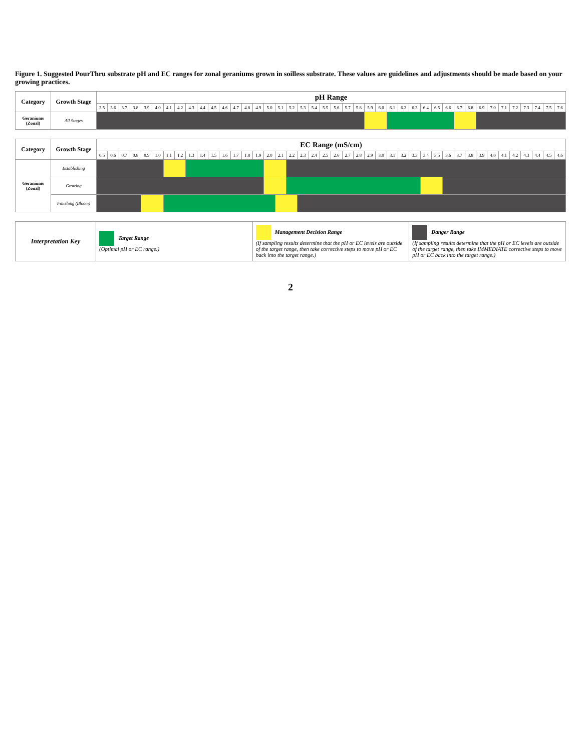Figure 1. Suggested PourThru substrate pH and EC ranges for zonal geraniums grown in soilless substrate. These values are guidelines and adjustments should be made based on your growing practices.
| Category | Growth Stage | pH Range | | | | | | | | | | | | | | | | | | | | | | | | | | | | | | | | | | | | | | | | | |
| --- | --- | --- | --- | --- | --- | --- | --- | --- | --- | --- | --- | --- | --- | --- | --- | --- | --- | --- | --- | --- | --- | --- | --- | --- | --- | --- | --- | --- | --- | --- | --- | --- | --- | --- | --- | --- | --- | --- | --- | --- | --- | --- | --- |
| | | 3.5 | 3.6 | 3.7 | 3.8 | 3.9 | 4.0 | 4.1 | 4.2 | 4.3 | 4.4 | 4.5 | 4.6 | 4.7 | 4.8 | 4.9 | 5.0 | 5.1 | 5.2 | 5.3 | 5.4 | 5.5 | 5.6 | 5.7 | 5.8 | 5.9 | 6.0 | 6.1 | 6.2 | 6.3 | 6.4 | 6.5 | 6.6 | 6.7 | 6.8 | 6.9 | 7.0 | 7.1 | 7.2 | 7.3 | 7.4 | 7.5 | 7.6 |
| Geraniums (Zonal) | All Stages | | | | | | | | | | | | | | | | | | | | | | | | | | | | | | | | | | | | | | | | | | |
| Category | Growth Stage | EC Range (mS/cm) | | | | | | | | | | | | | | | | | | | | | | | | | | | | | | | | | | | | | | | | | |
| --- | --- | --- | --- | --- | --- | --- | --- | --- | --- | --- | --- | --- | --- | --- | --- | --- | --- | --- | --- | --- | --- | --- | --- | --- | --- | --- | --- | --- | --- | --- | --- | --- | --- | --- | --- | --- | --- | --- | --- | --- | --- | --- | --- |
| | | 0.5 | 0.6 | 0.7 | 0.8 | 0.9 | 1.0 | 1.1 | 1.2 | 1.3 | 1.4 | 1.5 | 1.6 | 1.7 | 1.8 | 1.9 | 2.0 | 2.1 | 2.2 | 2.3 | 2.4 | 2.5 | 2.6 | 2.7 | 2.8 | 2.9 | 3.0 | 3.1 | 3.2 | 3.3 | 3.4 | 3.5 | 3.6 | 3.7 | 3.8 | 3.9 | 4.0 | 4.1 | 4.2 | 4.3 | 4.4 | 4.5 | 4.6 |
| Geraniums (Zonal) | Establishing | | | | | | | | | | | | | | | | | | | | | | | | | | | | | | | | | | | | | | | | | | |
| | Growing | | | | | | | | | | | | | | | | | | | | | | | | | | | | | | | | | | | | | | | | | | |
| | Finishing (Bloom) | | | | | | | | | | | | | | | | | | | | | | | | | | | | | | | | | | | | | | | | | | |
| Interpretation Key | Target Range (Optimal pH or EC range.) | Management Decision Range (If sampling results determine that the pH or EC levels are outside of the target range, then take corrective steps to move pH or EC back into the target range.) | Danger Range (If sampling results determine that the pH or EC levels are outside of the target range, then take IMMEDIATE corrective steps to move pH or EC back into the target range.) |
2